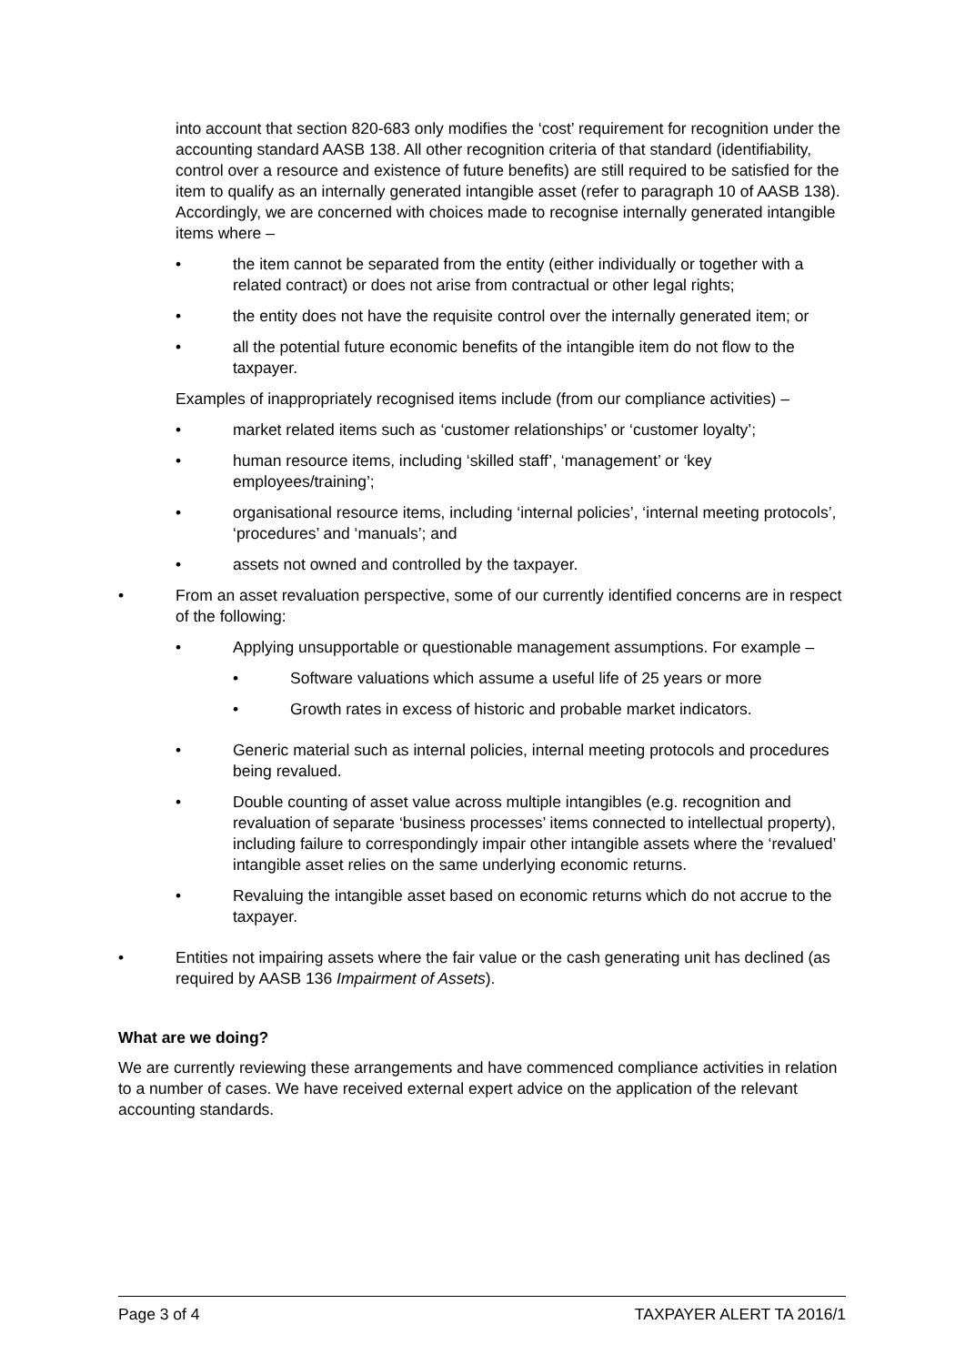into account that section 820-683 only modifies the ‘cost’ requirement for recognition under the accounting standard AASB 138. All other recognition criteria of that standard (identifiability, control over a resource and existence of future benefits) are still required to be satisfied for the item to qualify as an internally generated intangible asset (refer to paragraph 10 of AASB 138). Accordingly, we are concerned with choices made to recognise internally generated intangible items where –
• the item cannot be separated from the entity (either individually or together with a related contract) or does not arise from contractual or other legal rights;
• the entity does not have the requisite control over the internally generated item; or
• all the potential future economic benefits of the intangible item do not flow to the taxpayer.
Examples of inappropriately recognised items include (from our compliance activities) –
• market related items such as ‘customer relationships’ or ‘customer loyalty’;
• human resource items, including ‘skilled staff’, ‘management’ or ‘key employees/training’;
• organisational resource items, including ‘internal policies’, ‘internal meeting protocols’, ‘procedures’ and ‘manuals’; and
• assets not owned and controlled by the taxpayer.
• From an asset revaluation perspective, some of our currently identified concerns are in respect of the following:
• Applying unsupportable or questionable management assumptions. For example –
• Software valuations which assume a useful life of 25 years or more
• Growth rates in excess of historic and probable market indicators.
• Generic material such as internal policies, internal meeting protocols and procedures being revalued.
• Double counting of asset value across multiple intangibles (e.g. recognition and revaluation of separate ‘business processes’ items connected to intellectual property), including failure to correspondingly impair other intangible assets where the ‘revalued’ intangible asset relies on the same underlying economic returns.
• Revaluing the intangible asset based on economic returns which do not accrue to the taxpayer.
• Entities not impairing assets where the fair value or the cash generating unit has declined (as required by AASB 136 Impairment of Assets).
What are we doing?
We are currently reviewing these arrangements and have commenced compliance activities in relation to a number of cases. We have received external expert advice on the application of the relevant accounting standards.
Page 3 of 4 TAXPAYER ALERT TA 2016/1